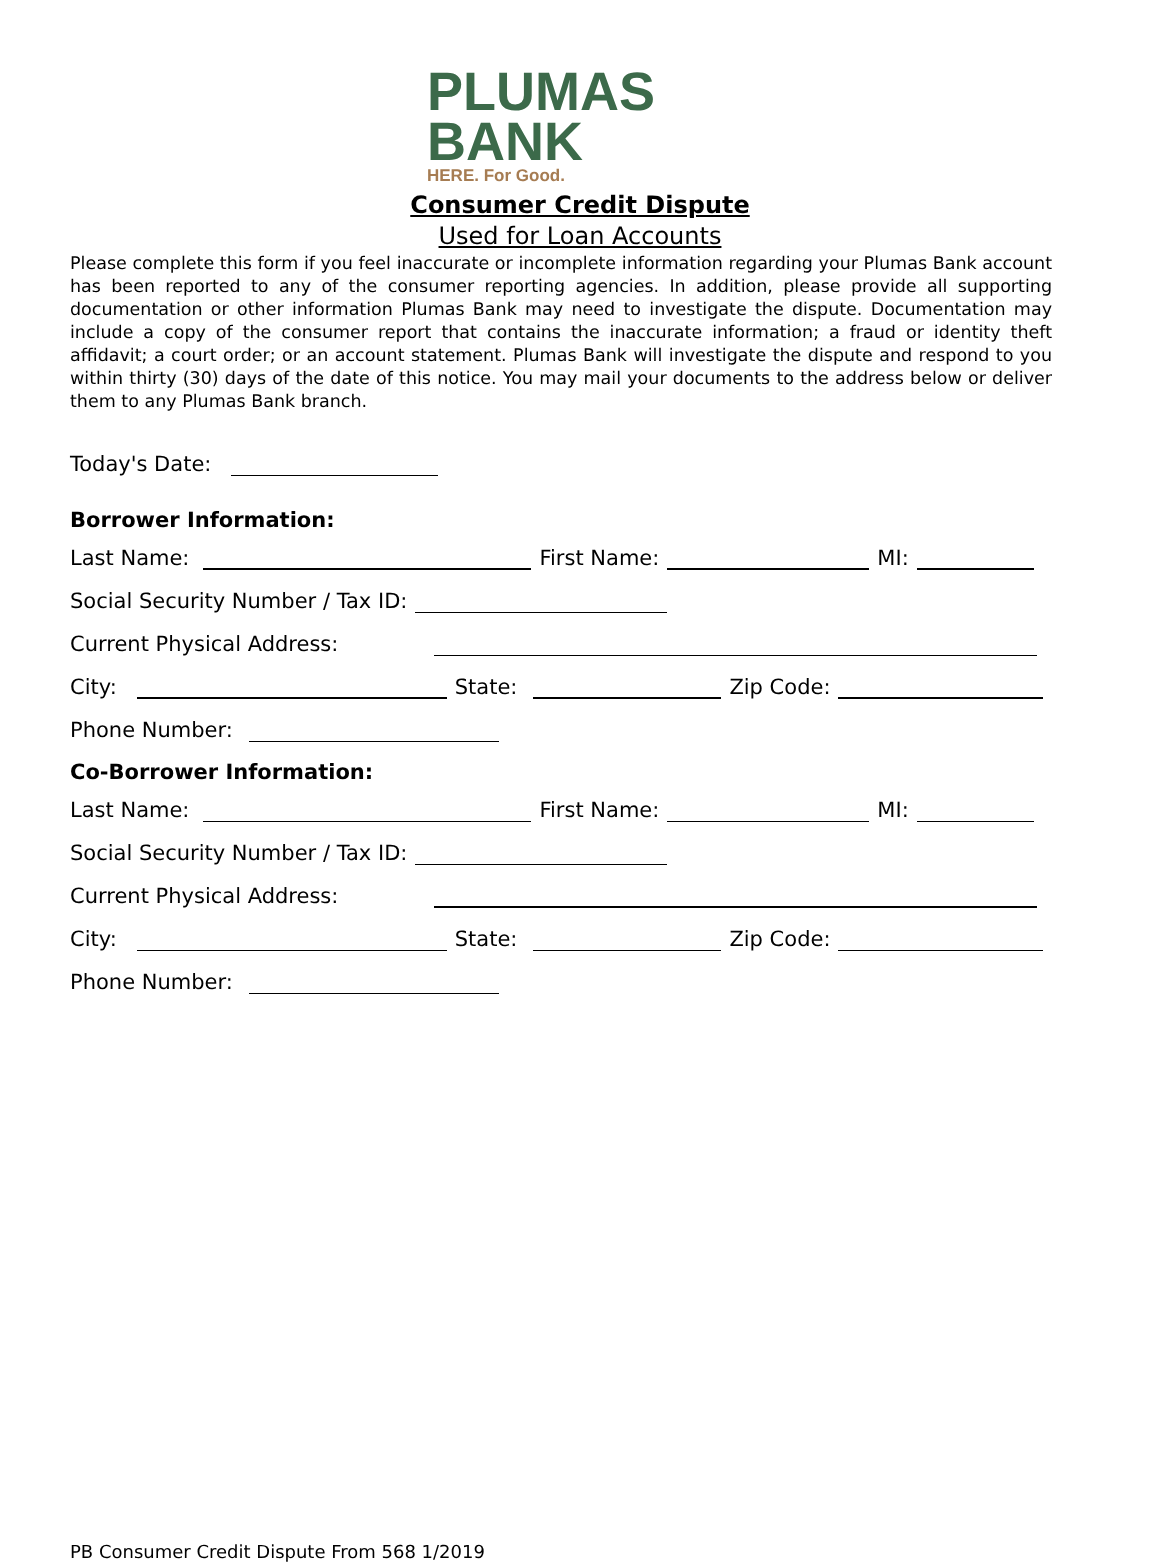PLUMAS
BANK
HERE. For Good.
Consumer Credit Dispute
Used for Loan Accounts
Please complete this form if you feel inaccurate or incomplete information regarding your Plumas Bank account has been reported to any of the consumer reporting agencies. In addition, please provide all supporting documentation or other information Plumas Bank may need to investigate the dispute. Documentation may include a copy of the consumer report that contains the inaccurate information; a fraud or identity theft affidavit; a court order; or an account statement. Plumas Bank will investigate the dispute and respond to you within thirty (30) days of the date of this notice. You may mail your documents to the address below or deliver them to any Plumas Bank branch.
Today's Date:
Borrower Information:
Last Name: First Name: MI:
Social Security Number / Tax ID:
Current Physical Address:
City: State: Zip Code:
Phone Number:
Co-Borrower Information:
Last Name: First Name: MI:
Social Security Number / Tax ID:
Current Physical Address:
City: State: Zip Code:
Phone Number:
PB Consumer Credit Dispute From 568 1/2019